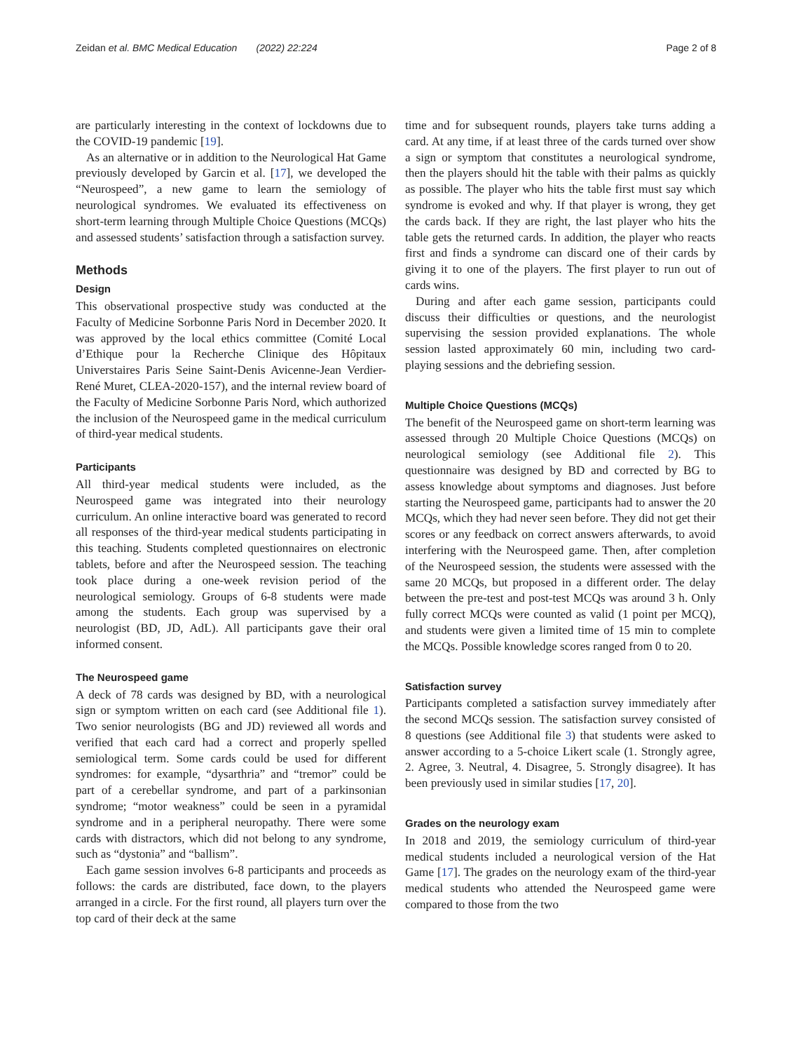Zeidan et al. BMC Medical Education (2022) 22:224 Page 2 of 8
are particularly interesting in the context of lockdowns due to the COVID-19 pandemic [19].
As an alternative or in addition to the Neurological Hat Game previously developed by Garcin et al. [17], we developed the “Neurospeed”, a new game to learn the semiology of neurological syndromes. We evaluated its effectiveness on short-term learning through Multiple Choice Questions (MCQs) and assessed students’ satisfaction through a satisfaction survey.
Methods
Design
This observational prospective study was conducted at the Faculty of Medicine Sorbonne Paris Nord in December 2020. It was approved by the local ethics committee (Comité Local d’Ethique pour la Recherche Clinique des Hôpitaux Universtaires Paris Seine Saint-Denis Avicenne-Jean Verdier-René Muret, CLEA-2020-157), and the internal review board of the Faculty of Medicine Sorbonne Paris Nord, which authorized the inclusion of the Neurospeed game in the medical curriculum of third-year medical students.
Participants
All third-year medical students were included, as the Neurospeed game was integrated into their neurology curriculum. An online interactive board was generated to record all responses of the third-year medical students participating in this teaching. Students completed questionnaires on electronic tablets, before and after the Neurospeed session. The teaching took place during a one-week revision period of the neurological semiology. Groups of 6-8 students were made among the students. Each group was supervised by a neurologist (BD, JD, AdL). All participants gave their oral informed consent.
The Neurospeed game
A deck of 78 cards was designed by BD, with a neurological sign or symptom written on each card (see Additional file 1). Two senior neurologists (BG and JD) reviewed all words and verified that each card had a correct and properly spelled semiological term. Some cards could be used for different syndromes: for example, “dysarthria” and “tremor” could be part of a cerebellar syndrome, and part of a parkinsonian syndrome; “motor weakness” could be seen in a pyramidal syndrome and in a peripheral neuropathy. There were some cards with distractors, which did not belong to any syndrome, such as “dystonia” and “ballism”.
Each game session involves 6-8 participants and proceeds as follows: the cards are distributed, face down, to the players arranged in a circle. For the first round, all players turn over the top card of their deck at the same
time and for subsequent rounds, players take turns adding a card. At any time, if at least three of the cards turned over show a sign or symptom that constitutes a neurological syndrome, then the players should hit the table with their palms as quickly as possible. The player who hits the table first must say which syndrome is evoked and why. If that player is wrong, they get the cards back. If they are right, the last player who hits the table gets the returned cards. In addition, the player who reacts first and finds a syndrome can discard one of their cards by giving it to one of the players. The first player to run out of cards wins.
During and after each game session, participants could discuss their difficulties or questions, and the neurologist supervising the session provided explanations. The whole session lasted approximately 60 min, including two card-playing sessions and the debriefing session.
Multiple Choice Questions (MCQs)
The benefit of the Neurospeed game on short-term learning was assessed through 20 Multiple Choice Questions (MCQs) on neurological semiology (see Additional file 2). This questionnaire was designed by BD and corrected by BG to assess knowledge about symptoms and diagnoses. Just before starting the Neurospeed game, participants had to answer the 20 MCQs, which they had never seen before. They did not get their scores or any feedback on correct answers afterwards, to avoid interfering with the Neurospeed game. Then, after completion of the Neurospeed session, the students were assessed with the same 20 MCQs, but proposed in a different order. The delay between the pre-test and post-test MCQs was around 3 h. Only fully correct MCQs were counted as valid (1 point per MCQ), and students were given a limited time of 15 min to complete the MCQs. Possible knowledge scores ranged from 0 to 20.
Satisfaction survey
Participants completed a satisfaction survey immediately after the second MCQs session. The satisfaction survey consisted of 8 questions (see Additional file 3) that students were asked to answer according to a 5-choice Likert scale (1. Strongly agree, 2. Agree, 3. Neutral, 4. Disagree, 5. Strongly disagree). It has been previously used in similar studies [17, 20].
Grades on the neurology exam
In 2018 and 2019, the semiology curriculum of third-year medical students included a neurological version of the Hat Game [17]. The grades on the neurology exam of the third-year medical students who attended the Neurospeed game were compared to those from the two